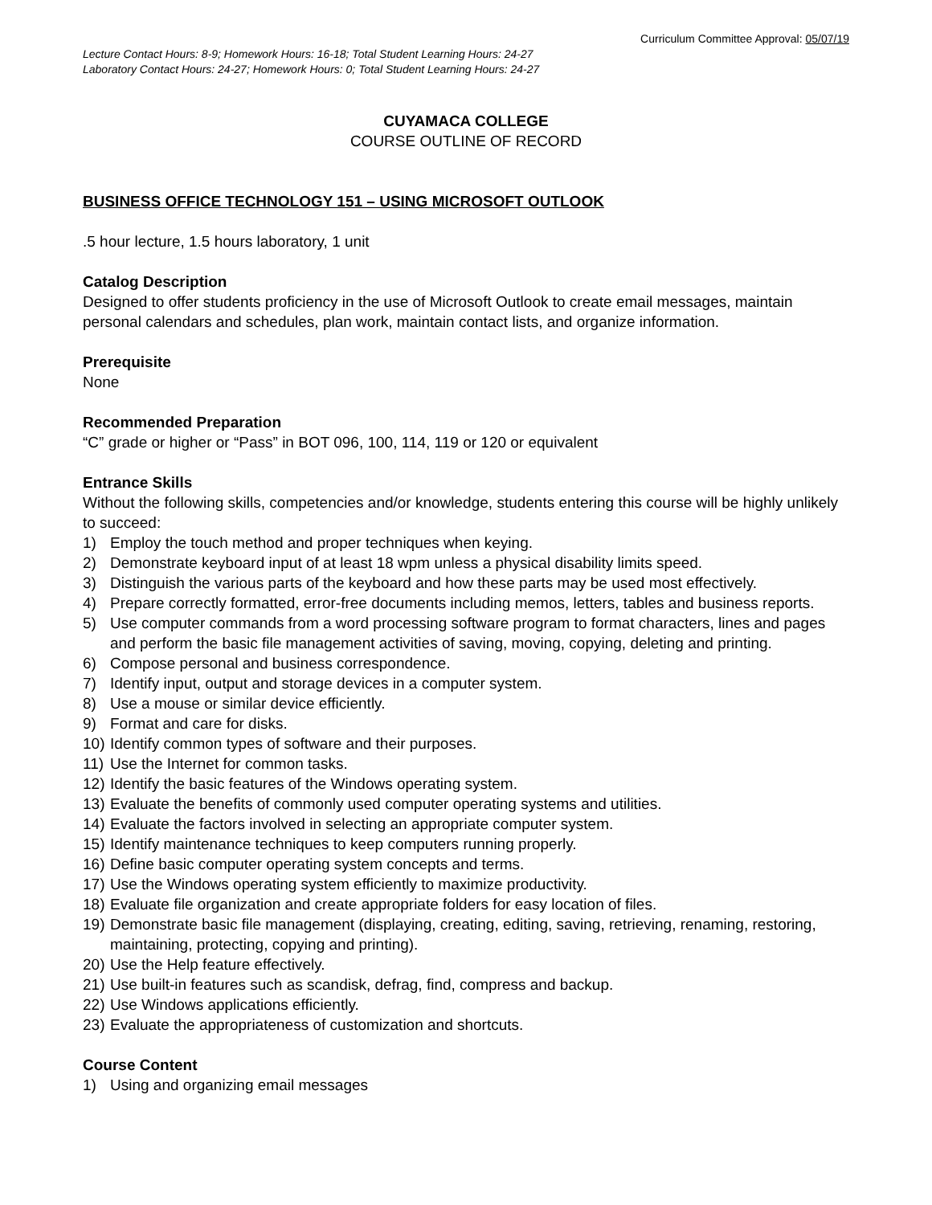Curriculum Committee Approval: 05/07/19
Lecture Contact Hours: 8-9; Homework Hours: 16-18; Total Student Learning Hours: 24-27
Laboratory Contact Hours: 24-27; Homework Hours: 0; Total Student Learning Hours: 24-27
CUYAMACA COLLEGE
COURSE OUTLINE OF RECORD
BUSINESS OFFICE TECHNOLOGY 151 – USING MICROSOFT OUTLOOK
.5 hour lecture, 1.5 hours laboratory, 1 unit
Catalog Description
Designed to offer students proficiency in the use of Microsoft Outlook to create email messages, maintain personal calendars and schedules, plan work, maintain contact lists, and organize information.
Prerequisite
None
Recommended Preparation
“C” grade or higher or “Pass” in BOT 096, 100, 114, 119 or 120 or equivalent
Entrance Skills
Without the following skills, competencies and/or knowledge, students entering this course will be highly unlikely to succeed:
1) Employ the touch method and proper techniques when keying.
2) Demonstrate keyboard input of at least 18 wpm unless a physical disability limits speed.
3) Distinguish the various parts of the keyboard and how these parts may be used most effectively.
4) Prepare correctly formatted, error-free documents including memos, letters, tables and business reports.
5) Use computer commands from a word processing software program to format characters, lines and pages and perform the basic file management activities of saving, moving, copying, deleting and printing.
6) Compose personal and business correspondence.
7) Identify input, output and storage devices in a computer system.
8) Use a mouse or similar device efficiently.
9) Format and care for disks.
10) Identify common types of software and their purposes.
11) Use the Internet for common tasks.
12) Identify the basic features of the Windows operating system.
13) Evaluate the benefits of commonly used computer operating systems and utilities.
14) Evaluate the factors involved in selecting an appropriate computer system.
15) Identify maintenance techniques to keep computers running properly.
16) Define basic computer operating system concepts and terms.
17) Use the Windows operating system efficiently to maximize productivity.
18) Evaluate file organization and create appropriate folders for easy location of files.
19) Demonstrate basic file management (displaying, creating, editing, saving, retrieving, renaming, restoring, maintaining, protecting, copying and printing).
20) Use the Help feature effectively.
21) Use built-in features such as scandisk, defrag, find, compress and backup.
22) Use Windows applications efficiently.
23) Evaluate the appropriateness of customization and shortcuts.
Course Content
1) Using and organizing email messages